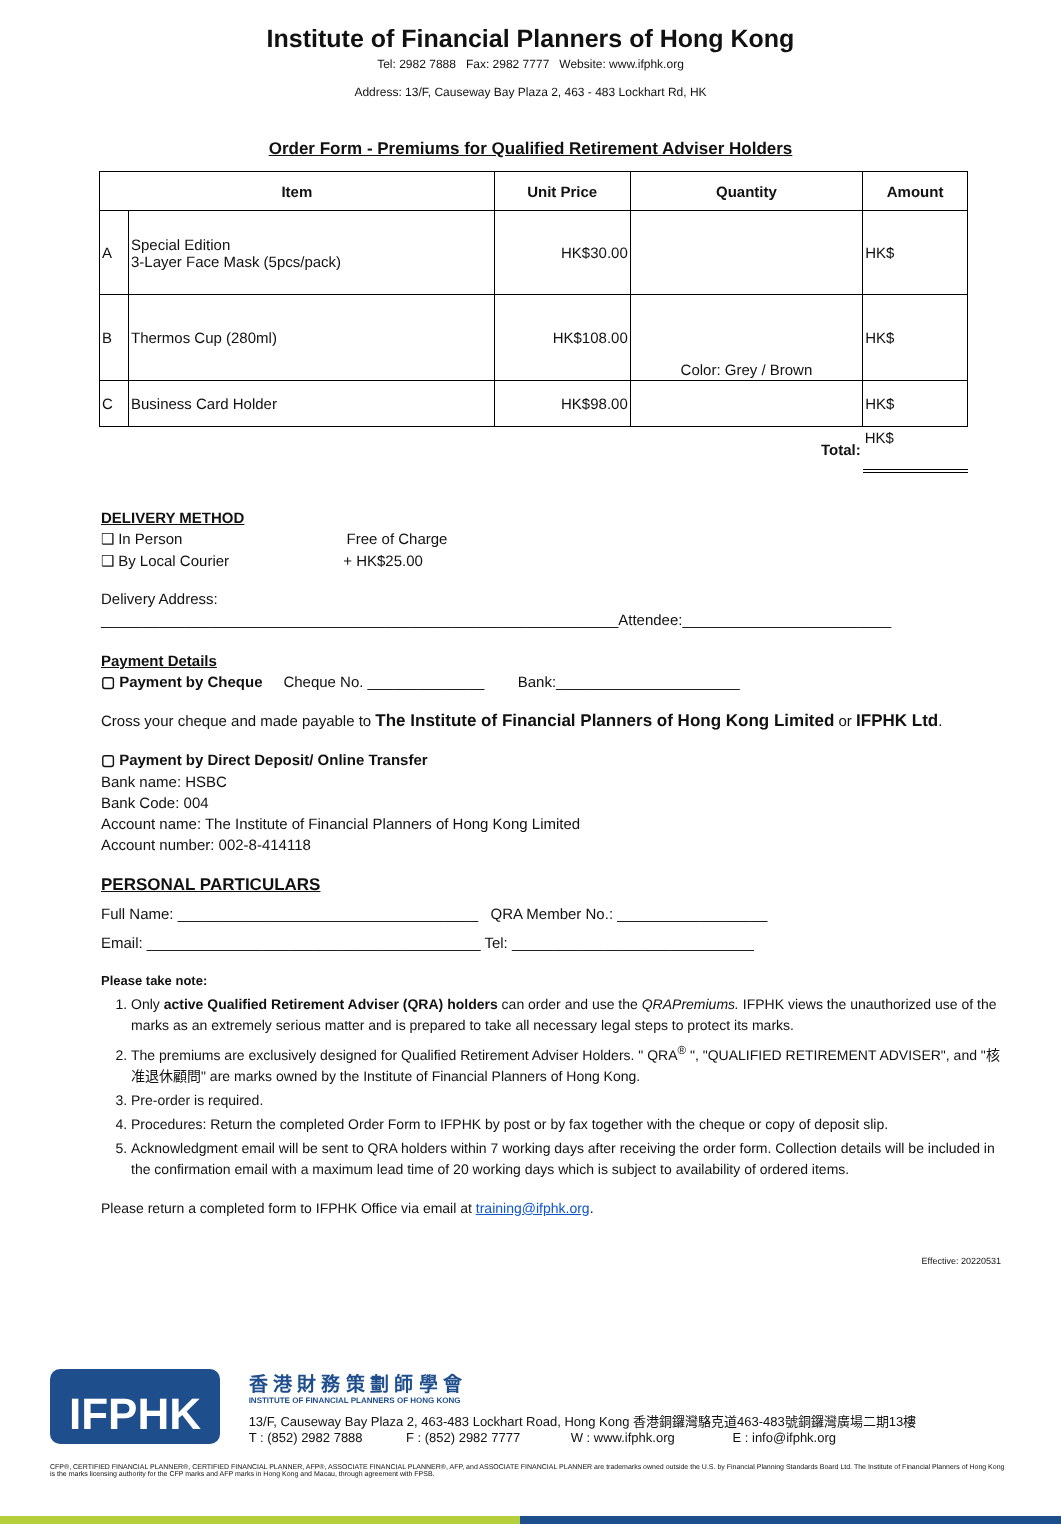Institute of Financial Planners of Hong Kong
Tel: 2982 7888 Fax: 2982 7777 Website: www.ifphk.org
Address: 13/F, Causeway Bay Plaza 2, 463 - 483 Lockhart Rd, HK
Order Form - Premiums for Qualified Retirement Adviser Holders
| Item | | Unit Price | Quantity | Amount |
| --- | --- | --- | --- | --- |
| A | Special Edition 3-Layer Face Mask (5pcs/pack) | HK$30.00 | | HK$ |
| B | Thermos Cup (280ml) | HK$108.00 | Color: Grey / Brown | HK$ |
| C | Business Card Holder | HK$98.00 | | HK$ |
| Total: | | | | HK$ |
DELIVERY METHOD
❑ In Person Free of Charge
❑ By Local Courier + HK$25.00
Delivery Address:
______________________________________________________________Attendee:_________________________
Payment Details
▢ Payment by Cheque Cheque No. ______________ Bank:______________________
Cross your cheque and made payable to The Institute of Financial Planners of Hong Kong Limited or IFPHK Ltd.
▢ Payment by Direct Deposit/ Online Transfer
Bank name: HSBC
Bank Code: 004
Account name: The Institute of Financial Planners of Hong Kong Limited
Account number: 002-8-414118
PERSONAL PARTICULARS
Full Name: ____________________________________ QRA Member No.: __________________
Email: ________________________________________ Tel: _____________________________
Please take note:
1. Only active Qualified Retirement Adviser (QRA) holders can order and use the QRAPremiums. IFPHK views the unauthorized use of the marks as an extremely serious matter and is prepared to take all necessary legal steps to protect its marks.
2. The premiums are exclusively designed for Qualified Retirement Adviser Holders. " QRA<sup>®</sup> ", "QUALIFIED RETIREMENT ADVISER", and "核准退休顧問" are marks owned by the Institute of Financial Planners of Hong Kong.
3. Pre-order is required.
4. Procedures: Return the completed Order Form to IFPHK by post or by fax together with the cheque or copy of deposit slip.
5. Acknowledgment email will be sent to QRA holders within 7 working days after receiving the order form. Collection details will be included in the confirmation email with a maximum lead time of 20 working days which is subject to availability of ordered items.
Please return a completed form to IFPHK Office via email at training@ifphk.org.
Effective: 20220531
IFPHK
香 港 財 務 策 劃 師 學 會
INSTITUTE OF FINANCIAL PLANNERS OF HONG KONG
13/F, Causeway Bay Plaza 2, 463-483 Lockhart Road, Hong Kong 香港銅鑼灣駱克道463-483號銅鑼灣廣場二期13樓
T : (852) 2982 7888 F : (852) 2982 7777 W : www.ifphk.org E : info@ifphk.org
CFP®, CERTIFIED FINANCIAL PLANNER®, CERTIFIED FINANCIAL PLANNER, AFP®, ASSOCIATE FINANCIAL PLANNER®, AFP, and ASSOCIATE FINANCIAL PLANNER are trademarks owned outside the U.S. by Financial Planning Standards Board Ltd. The Institute of Financial Planners of Hong Kong is the marks licensing authority for the CFP marks and AFP marks in Hong Kong and Macau, through agreement with FPSB.